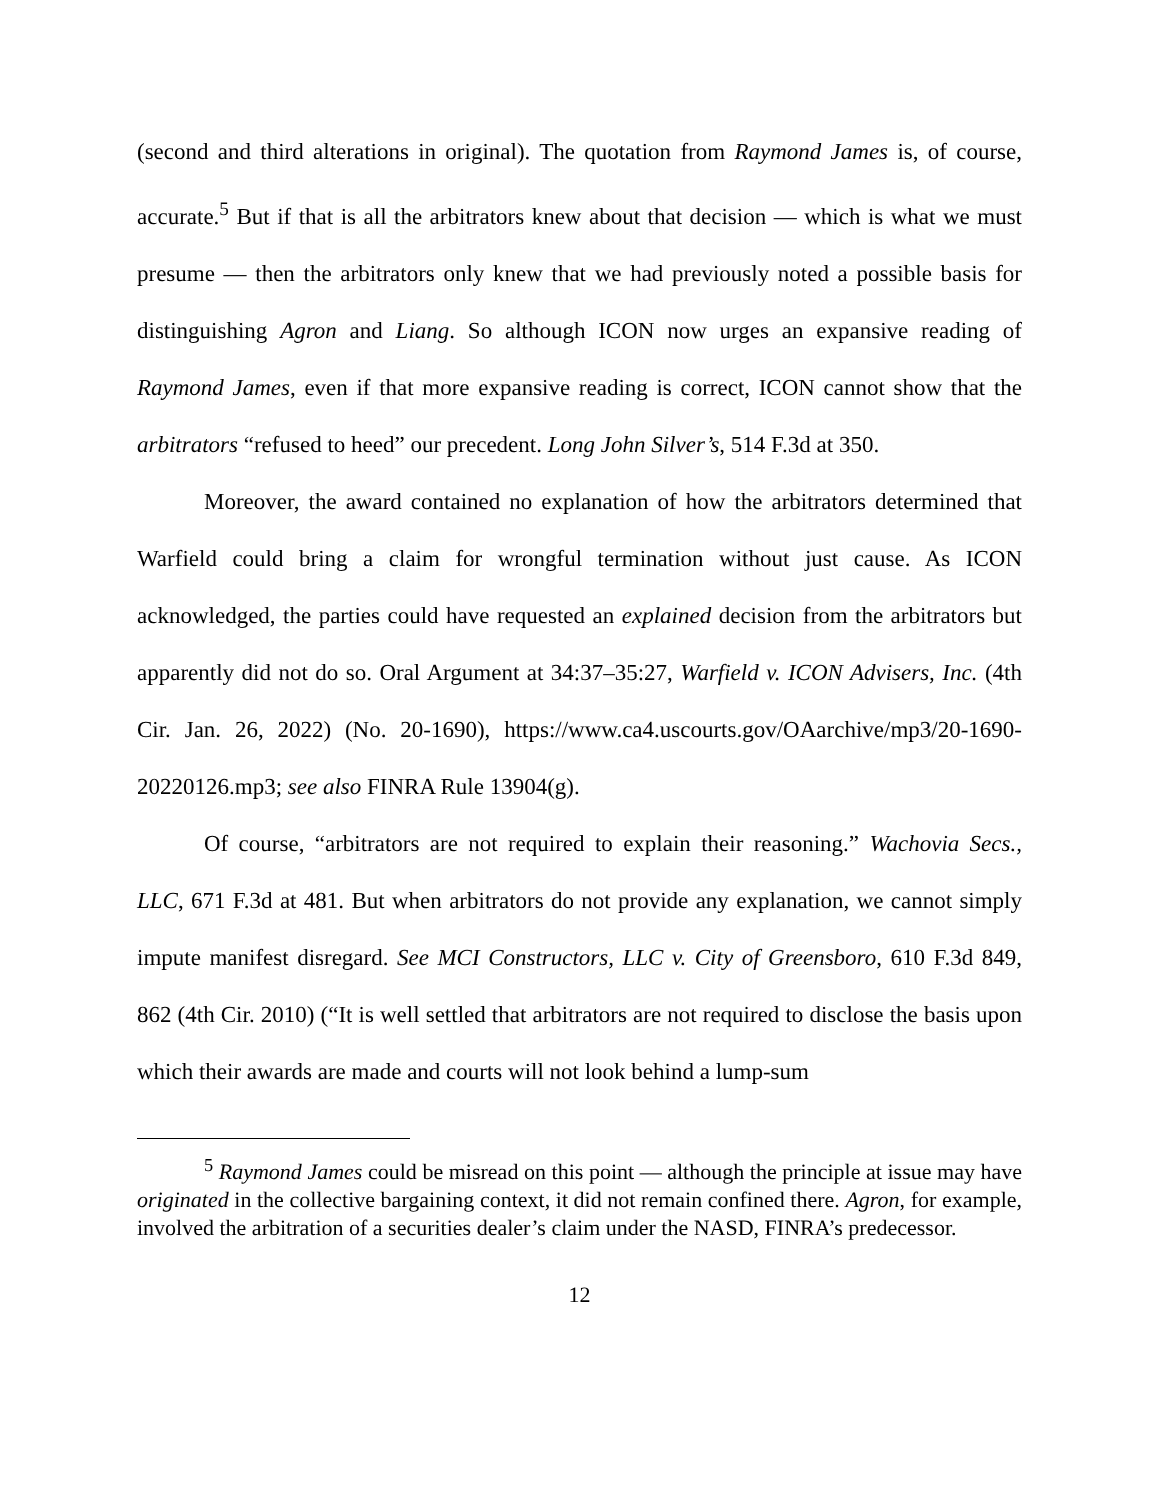(second and third alterations in original). The quotation from Raymond James is, of course, accurate.<sup>5</sup> But if that is all the arbitrators knew about that decision — which is what we must presume — then the arbitrators only knew that we had previously noted a possible basis for distinguishing Agron and Liang. So although ICON now urges an expansive reading of Raymond James, even if that more expansive reading is correct, ICON cannot show that the arbitrators “refused to heed” our precedent. Long John Silver’s, 514 F.3d at 350.
Moreover, the award contained no explanation of how the arbitrators determined that Warfield could bring a claim for wrongful termination without just cause. As ICON acknowledged, the parties could have requested an explained decision from the arbitrators but apparently did not do so. Oral Argument at 34:37–35:27, Warfield v. ICON Advisers, Inc. (4th Cir. Jan. 26, 2022) (No. 20-1690), https://www.ca4.uscourts.gov/OAarchive/mp3/20-1690-20220126.mp3; see also FINRA Rule 13904(g).
Of course, “arbitrators are not required to explain their reasoning.” Wachovia Secs., LLC, 671 F.3d at 481. But when arbitrators do not provide any explanation, we cannot simply impute manifest disregard. See MCI Constructors, LLC v. City of Greensboro, 610 F.3d 849, 862 (4th Cir. 2010) (“It is well settled that arbitrators are not required to disclose the basis upon which their awards are made and courts will not look behind a lump-sum
<sup>5</sup> Raymond James could be misread on this point — although the principle at issue may have originated in the collective bargaining context, it did not remain confined there. Agron, for example, involved the arbitration of a securities dealer’s claim under the NASD, FINRA’s predecessor.
12